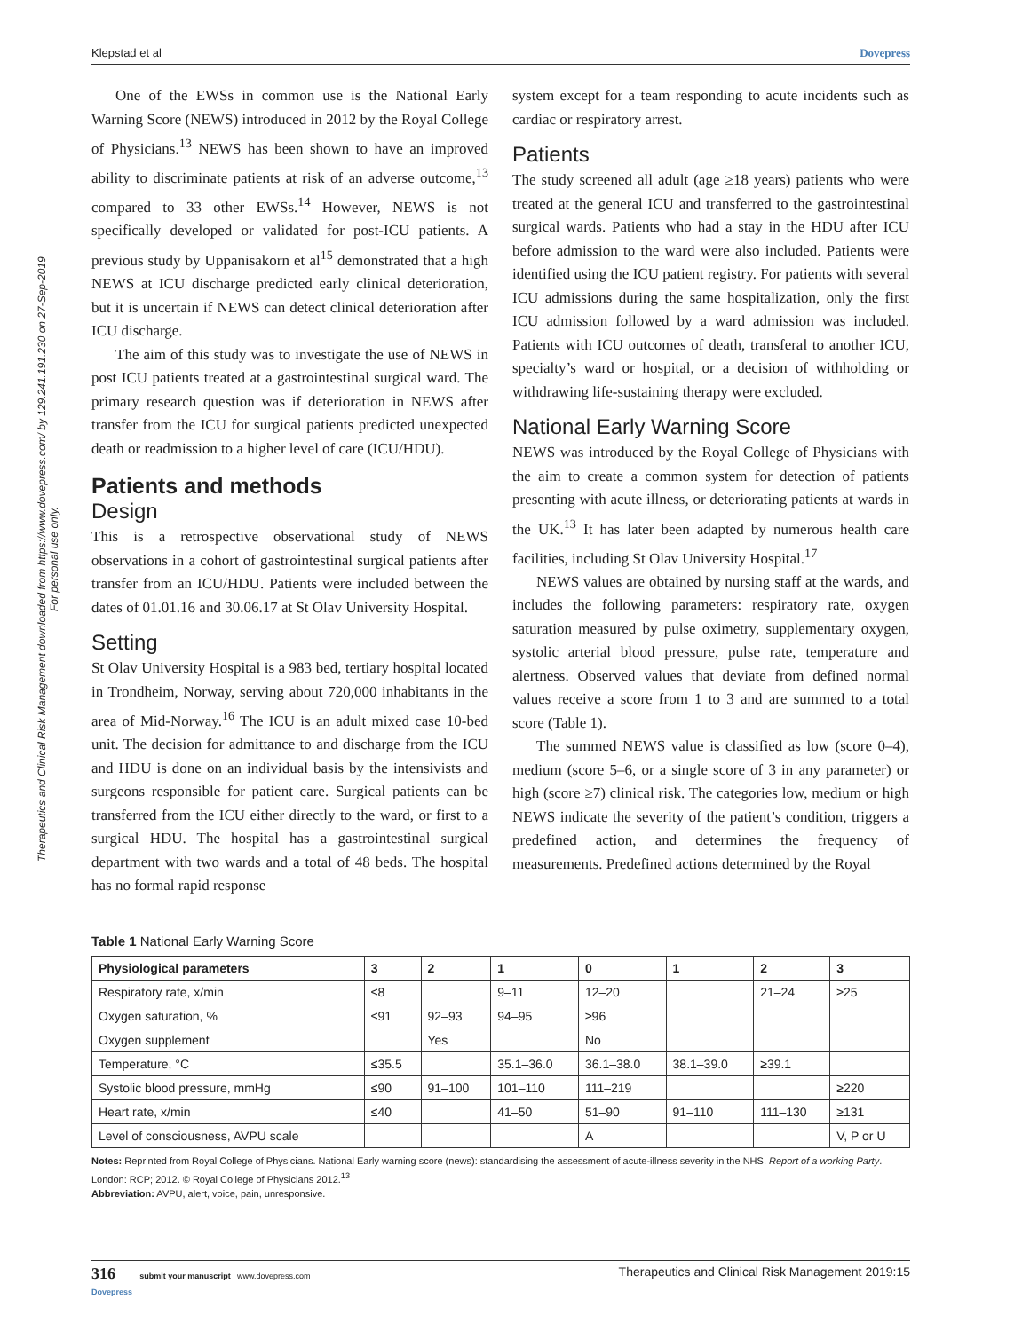Therapeutics and Clinical Risk Management downloaded from https://www.dovepress.com/ by 129.241.191.230 on 27-Sep-2019
For personal use only.
Klepstad et al Dovepress
One of the EWSs in common use is the National Early Warning Score (NEWS) introduced in 2012 by the Royal College of Physicians.<sup>13</sup> NEWS has been shown to have an improved ability to discriminate patients at risk of an adverse outcome,<sup>13</sup> compared to 33 other EWSs.<sup>14</sup> However, NEWS is not specifically developed or validated for post-ICU patients. A previous study by Uppanisakorn et al<sup>15</sup> demonstrated that a high NEWS at ICU discharge predicted early clinical deterioration, but it is uncertain if NEWS can detect clinical deterioration after ICU discharge.
The aim of this study was to investigate the use of NEWS in post ICU patients treated at a gastrointestinal surgical ward. The primary research question was if deterioration in NEWS after transfer from the ICU for surgical patients predicted unexpected death or readmission to a higher level of care (ICU/HDU).
Patients and methods
Design
This is a retrospective observational study of NEWS observations in a cohort of gastrointestinal surgical patients after transfer from an ICU/HDU. Patients were included between the dates of 01.01.16 and 30.06.17 at St Olav University Hospital.
Setting
St Olav University Hospital is a 983 bed, tertiary hospital located in Trondheim, Norway, serving about 720,000 inhabitants in the area of Mid-Norway.<sup>16</sup> The ICU is an adult mixed case 10-bed unit. The decision for admittance to and discharge from the ICU and HDU is done on an individual basis by the intensivists and surgeons responsible for patient care. Surgical patients can be transferred from the ICU either directly to the ward, or first to a surgical HDU. The hospital has a gastrointestinal surgical department with two wards and a total of 48 beds. The hospital has no formal rapid response
system except for a team responding to acute incidents such as cardiac or respiratory arrest.
Patients
The study screened all adult (age ≥18 years) patients who were treated at the general ICU and transferred to the gastrointestinal surgical wards. Patients who had a stay in the HDU after ICU before admission to the ward were also included. Patients were identified using the ICU patient registry. For patients with several ICU admissions during the same hospitalization, only the first ICU admission followed by a ward admission was included. Patients with ICU outcomes of death, transferal to another ICU, specialty’s ward or hospital, or a decision of withholding or withdrawing life-sustaining therapy were excluded.
National Early Warning Score
NEWS was introduced by the Royal College of Physicians with the aim to create a common system for detection of patients presenting with acute illness, or deteriorating patients at wards in the UK.<sup>13</sup> It has later been adapted by numerous health care facilities, including St Olav University Hospital.<sup>17</sup>
NEWS values are obtained by nursing staff at the wards, and includes the following parameters: respiratory rate, oxygen saturation measured by pulse oximetry, supplementary oxygen, systolic arterial blood pressure, pulse rate, temperature and alertness. Observed values that deviate from defined normal values receive a score from 1 to 3 and are summed to a total score (Table 1).
The summed NEWS value is classified as low (score 0–4), medium (score 5–6, or a single score of 3 in any parameter) or high (score ≥7) clinical risk. The categories low, medium or high NEWS indicate the severity of the patient’s condition, triggers a predefined action, and determines the frequency of measurements. Predefined actions determined by the Royal
Table 1 National Early Warning Score
| Physiological parameters | 3 | 2 | 1 | 0 | 1 | 2 | 3 |
| --- | --- | --- | --- | --- | --- | --- | --- |
| Respiratory rate, x/min | ≤8 | | 9–11 | 12–20 | | 21–24 | ≥25 |
| Oxygen saturation, % | ≤91 | 92–93 | 94–95 | ≥96 | | | |
| Oxygen supplement | | Yes | | No | | | |
| Temperature, °C | ≤35.5 | | 35.1–36.0 | 36.1–38.0 | 38.1–39.0 | ≥39.1 | |
| Systolic blood pressure, mmHg | ≤90 | 91–100 | 101–110 | 111–219 | | | ≥220 |
| Heart rate, x/min | ≤40 | | 41–50 | 51–90 | 91–110 | 111–130 | ≥131 |
| Level of consciousness, AVPU scale | | | | A | | | V, P or U |
Notes: Reprinted from Royal College of Physicians. National Early warning score (news): standardising the assessment of acute-illness severity in the NHS. Report of a working Party. London: RCP; 2012. © Royal College of Physicians 2012.<sup>13</sup>
Abbreviation: AVPU, alert, voice, pain, unresponsive.
316 submit your manuscript | www.dovepress.com
Dovepress Therapeutics and Clinical Risk Management 2019:15